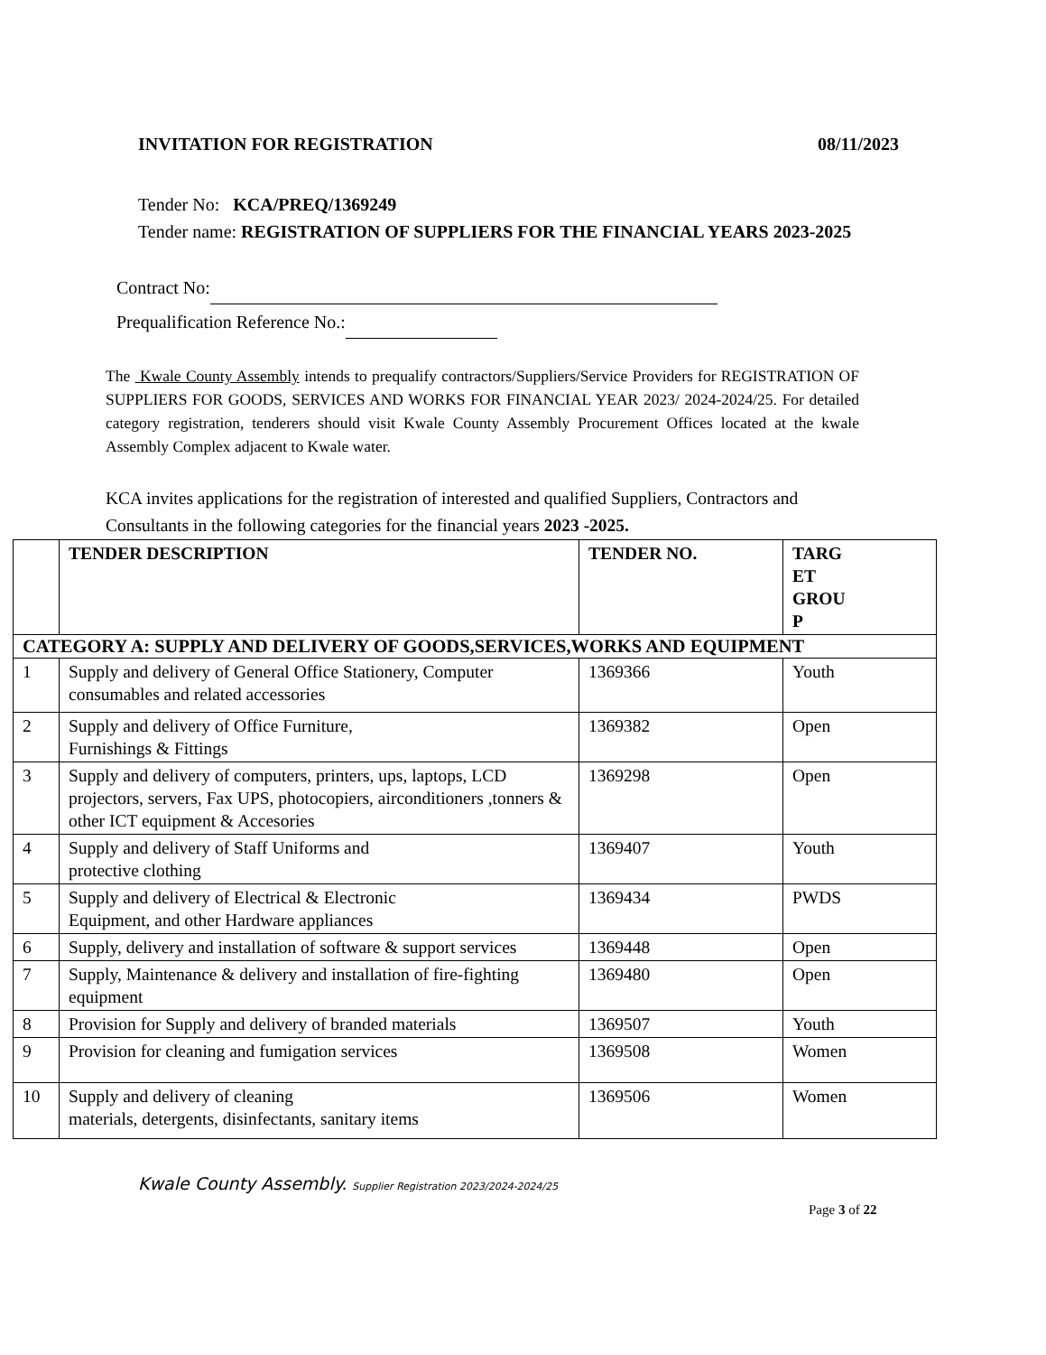INVITATION FOR REGISTRATION 08/11/2023
Tender No: KCA/PREQ/1369249
Tender name: REGISTRATION OF SUPPLIERS FOR THE FINANCIAL YEARS 2023-2025
Contract No:
Prequalification Reference No.:
The Kwale County Assembly intends to prequalify contractors/Suppliers/Service Providers for REGISTRATION OF SUPPLIERS FOR GOODS, SERVICES AND WORKS FOR FINANCIAL YEAR 2023/ 2024-2024/25. For detailed category registration, tenderers should visit Kwale County Assembly Procurement Offices located at the kwale Assembly Complex adjacent to Kwale water.
KCA invites applications for the registration of interested and qualified Suppliers, Contractors and Consultants in the following categories for the financial years 2023 -2025.
| | TENDER DESCRIPTION | TENDER NO. | TARG ET GROU P |
| --- | --- | --- | --- |
| CATEGORY A: SUPPLY AND DELIVERY OF GOODS,SERVICES,WORKS AND EQUIPMENT | | | |
| 1 | Supply and delivery of General Office Stationery, Computer consumables and related accessories | 1369366 | Youth |
| 2 | Supply and delivery of Office Furniture, Furnishings & Fittings | 1369382 | Open |
| 3 | Supply and delivery of computers, printers, ups, laptops, LCD projectors, servers, Fax UPS, photocopiers, airconditioners ,tonners & other ICT equipment & Accesories | 1369298 | Open |
| 4 | Supply and delivery of Staff Uniforms and protective clothing | 1369407 | Youth |
| 5 | Supply and delivery of Electrical & Electronic Equipment, and other Hardware appliances | 1369434 | PWDS |
| 6 | Supply, delivery and installation of software & support services | 1369448 | Open |
| 7 | Supply, Maintenance & delivery and installation of fire-fighting equipment | 1369480 | Open |
| 8 | Provision for Supply and delivery of branded materials | 1369507 | Youth |
| 9 | Provision for cleaning and fumigation services | 1369508 | Women |
| 10 | Supply and delivery of cleaning materials, detergents, disinfectants, sanitary items | 1369506 | Women |
Kwale County Assembly. Supplier Registration 2023/2024-2024/25
Page 3 of 22